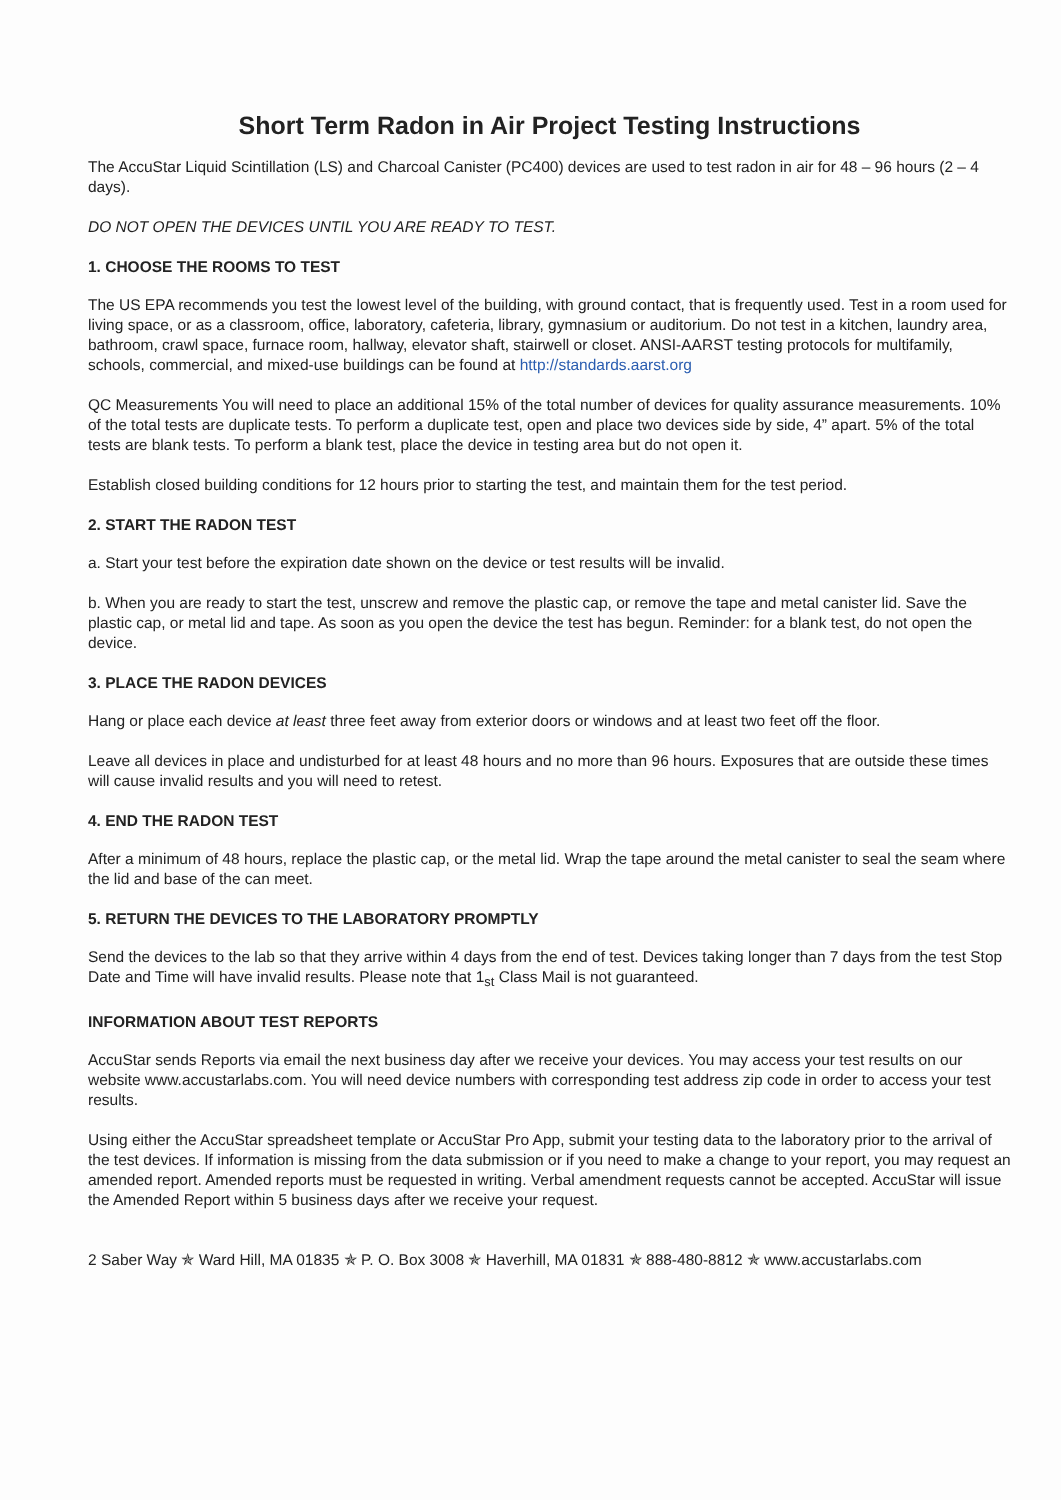Short Term Radon in Air Project Testing Instructions
The AccuStar Liquid Scintillation (LS) and Charcoal Canister (PC400) devices are used to test radon in air for 48 – 96 hours (2 – 4 days).
DO NOT OPEN THE DEVICES UNTIL YOU ARE READY TO TEST.
1. CHOOSE THE ROOMS TO TEST
The US EPA recommends you test the lowest level of the building, with ground contact, that is frequently used. Test in a room used for living space, or as a classroom, office, laboratory, cafeteria, library, gymnasium or auditorium. Do not test in a kitchen, laundry area, bathroom, crawl space, furnace room, hallway, elevator shaft, stairwell or closet. ANSI-AARST testing protocols for multifamily, schools, commercial, and mixed-use buildings can be found at http://standards.aarst.org
QC Measurements You will need to place an additional 15% of the total number of devices for quality assurance measurements. 10% of the total tests are duplicate tests. To perform a duplicate test, open and place two devices side by side, 4” apart. 5% of the total tests are blank tests. To perform a blank test, place the device in testing area but do not open it.
Establish closed building conditions for 12 hours prior to starting the test, and maintain them for the test period.
2. START THE RADON TEST
a. Start your test before the expiration date shown on the device or test results will be invalid.
b. When you are ready to start the test, unscrew and remove the plastic cap, or remove the tape and metal canister lid. Save the plastic cap, or metal lid and tape. As soon as you open the device the test has begun. Reminder: for a blank test, do not open the device.
3. PLACE THE RADON DEVICES
Hang or place each device at least three feet away from exterior doors or windows and at least two feet off the floor.
Leave all devices in place and undisturbed for at least 48 hours and no more than 96 hours. Exposures that are outside these times will cause invalid results and you will need to retest.
4. END THE RADON TEST
After a minimum of 48 hours, replace the plastic cap, or the metal lid. Wrap the tape around the metal canister to seal the seam where the lid and base of the can meet.
5. RETURN THE DEVICES TO THE LABORATORY PROMPTLY
Send the devices to the lab so that they arrive within 4 days from the end of test. Devices taking longer than 7 days from the test Stop Date and Time will have invalid results. Please note that 1<sub>st</sub> Class Mail is not guaranteed.
INFORMATION ABOUT TEST REPORTS
AccuStar sends Reports via email the next business day after we receive your devices. You may access your test results on our website www.accustarlabs.com. You will need device numbers with corresponding test address zip code in order to access your test results.
Using either the AccuStar spreadsheet template or AccuStar Pro App, submit your testing data to the laboratory prior to the arrival of the test devices. If information is missing from the data submission or if you need to make a change to your report, you may request an amended report. Amended reports must be requested in writing. Verbal amendment requests cannot be accepted. AccuStar will issue the Amended Report within 5 business days after we receive your request.
2 Saber Way ✯ Ward Hill, MA 01835 ✯ P. O. Box 3008 ✯ Haverhill, MA 01831 ✯ 888-480-8812 ✯ www.accustarlabs.com